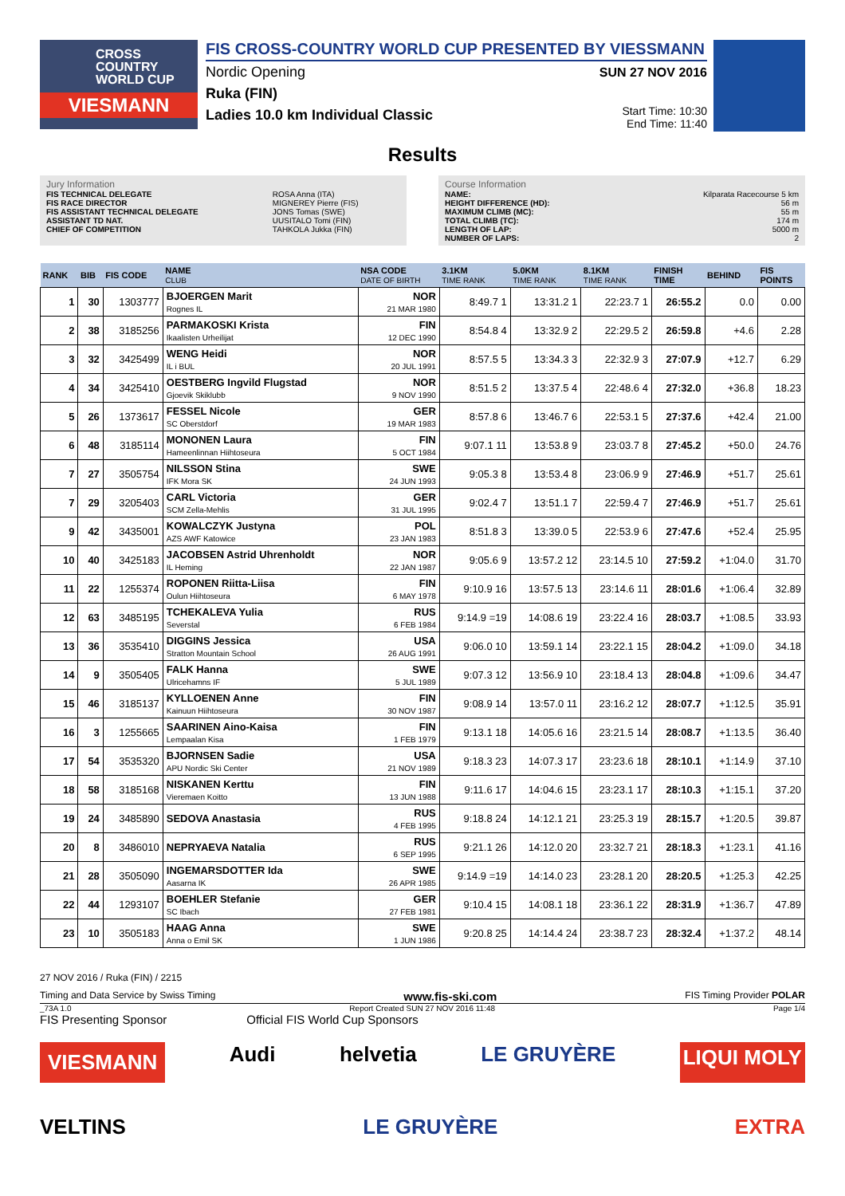CROSS
COUNTRY
WORLD CUP
VIESMANN
FIS CROSS-COUNTRY WORLD CUP PRESENTED BY VIESSMANN
Nordic Opening
Ruka (FIN)
Ladies 10.0 km Individual Classic
SUN 27 NOV 2016
Start Time: 10:30
End Time: 11:40
Results
Jury Information
| FIS TECHNICAL DELEGATE | ROSA Anna (ITA) |
| FIS RACE DIRECTOR | MIGNEREY Pierre (FIS) |
| FIS ASSISTANT TECHNICAL DELEGATE | JONS Tomas (SWE) |
| ASSISTANT TD NAT. | UUSITALO Tomi (FIN) |
| CHIEF OF COMPETITION | TAHKOLA Jukka (FIN) |
Course Information
| NAME: | Kilparata Racecourse 5 km |
| HEIGHT DIFFERENCE (HD): | 56 m |
| MAXIMUM CLIMB (MC): | 55 m |
| TOTAL CLIMB (TC): | 174 m |
| LENGTH OF LAP: | 5000 m |
| NUMBER OF LAPS: | 2 |
| RANK | BIB | FIS CODE | NAME CLUB | NSA CODE DATE OF BIRTH | 3.1KM TIME RANK | 5.0KM TIME RANK | 8.1KM TIME RANK | FINISH TIME | BEHIND | FIS POINTS |
| --- | --- | --- | --- | --- | --- | --- | --- | --- | --- | --- |
| 1 | 30 | 1303777 | BJOERGEN Marit Rognes IL | NOR 21 MAR 1980 | 8:49.7 1 | 13:31.2 1 | 22:23.7 1 | 26:55.2 | 0.0 | 0.00 |
| 2 | 38 | 3185256 | PARMAKOSKI Krista Ikaalisten Urheilijat | FIN 12 DEC 1990 | 8:54.8 4 | 13:32.9 2 | 22:29.5 2 | 26:59.8 | +4.6 | 2.28 |
| 3 | 32 | 3425499 | WENG Heidi IL i BUL | NOR 20 JUL 1991 | 8:57.5 5 | 13:34.3 3 | 22:32.9 3 | 27:07.9 | +12.7 | 6.29 |
| 4 | 34 | 3425410 | OESTBERG Ingvild Flugstad Gjoevik Skiklubb | NOR 9 NOV 1990 | 8:51.5 2 | 13:37.5 4 | 22:48.6 4 | 27:32.0 | +36.8 | 18.23 |
| 5 | 26 | 1373617 | FESSEL Nicole SC Oberstdorf | GER 19 MAR 1983 | 8:57.8 6 | 13:46.7 6 | 22:53.1 5 | 27:37.6 | +42.4 | 21.00 |
| 6 | 48 | 3185114 | MONONEN Laura Hameenlinnan Hiihtoseura | FIN 5 OCT 1984 | 9:07.1 11 | 13:53.8 9 | 23:03.7 8 | 27:45.2 | +50.0 | 24.76 |
| 7 | 27 | 3505754 | NILSSON Stina IFK Mora SK | SWE 24 JUN 1993 | 9:05.3 8 | 13:53.4 8 | 23:06.9 9 | 27:46.9 | +51.7 | 25.61 |
| 7 | 29 | 3205403 | CARL Victoria SCM Zella-Mehlis | GER 31 JUL 1995 | 9:02.4 7 | 13:51.1 7 | 22:59.4 7 | 27:46.9 | +51.7 | 25.61 |
| 9 | 42 | 3435001 | KOWALCZYK Justyna AZS AWF Katowice | POL 23 JAN 1983 | 8:51.8 3 | 13:39.0 5 | 22:53.9 6 | 27:47.6 | +52.4 | 25.95 |
| 10 | 40 | 3425183 | JACOBSEN Astrid Uhrenholdt IL Heming | NOR 22 JAN 1987 | 9:05.6 9 | 13:57.2 12 | 23:14.5 10 | 27:59.2 | +1:04.0 | 31.70 |
| 11 | 22 | 1255374 | ROPONEN Riitta-Liisa Oulun Hiihtoseura | FIN 6 MAY 1978 | 9:10.9 16 | 13:57.5 13 | 23:14.6 11 | 28:01.6 | +1:06.4 | 32.89 |
| 12 | 63 | 3485195 | TCHEKALEVA Yulia Severstal | RUS 6 FEB 1984 | 9:14.9 =19 | 14:08.6 19 | 23:22.4 16 | 28:03.7 | +1:08.5 | 33.93 |
| 13 | 36 | 3535410 | DIGGINS Jessica Stratton Mountain School | USA 26 AUG 1991 | 9:06.0 10 | 13:59.1 14 | 23:22.1 15 | 28:04.2 | +1:09.0 | 34.18 |
| 14 | 9 | 3505405 | FALK Hanna Ulricehamns IF | SWE 5 JUL 1989 | 9:07.3 12 | 13:56.9 10 | 23:18.4 13 | 28:04.8 | +1:09.6 | 34.47 |
| 15 | 46 | 3185137 | KYLLOENEN Anne Kainuun Hiihtoseura | FIN 30 NOV 1987 | 9:08.9 14 | 13:57.0 11 | 23:16.2 12 | 28:07.7 | +1:12.5 | 35.91 |
| 16 | 3 | 1255665 | SAARINEN Aino-Kaisa Lempaalan Kisa | FIN 1 FEB 1979 | 9:13.1 18 | 14:05.6 16 | 23:21.5 14 | 28:08.7 | +1:13.5 | 36.40 |
| 17 | 54 | 3535320 | BJORNSEN Sadie APU Nordic Ski Center | USA 21 NOV 1989 | 9:18.3 23 | 14:07.3 17 | 23:23.6 18 | 28:10.1 | +1:14.9 | 37.10 |
| 18 | 58 | 3185168 | NISKANEN Kerttu Vieremaen Koitto | FIN 13 JUN 1988 | 9:11.6 17 | 14:04.6 15 | 23:23.1 17 | 28:10.3 | +1:15.1 | 37.20 |
| 19 | 24 | 3485890 | SEDOVA Anastasia | RUS 4 FEB 1995 | 9:18.8 24 | 14:12.1 21 | 23:25.3 19 | 28:15.7 | +1:20.5 | 39.87 |
| 20 | 8 | 3486010 | NEPRYAEVA Natalia | RUS 6 SEP 1995 | 9:21.1 26 | 14:12.0 20 | 23:32.7 21 | 28:18.3 | +1:23.1 | 41.16 |
| 21 | 28 | 3505090 | INGEMARSDOTTER Ida Aasarna IK | SWE 26 APR 1985 | 9:14.9 =19 | 14:14.0 23 | 23:28.1 20 | 28:20.5 | +1:25.3 | 42.25 |
| 22 | 44 | 1293107 | BOEHLER Stefanie SC Ibach | GER 27 FEB 1981 | 9:10.4 15 | 14:08.1 18 | 23:36.1 22 | 28:31.9 | +1:36.7 | 47.89 |
| 23 | 10 | 3505183 | HAAG Anna Anna o Emil SK | SWE 1 JUN 1986 | 9:20.8 25 | 14:14.4 24 | 23:38.7 23 | 28:32.4 | +1:37.2 | 48.14 |
27 NOV 2016 / Ruka (FIN) / 2215
Timing and Data Service by Swiss Timing www.fis-ski.com FIS Timing Provider POLAR
_73A 1.0 Report Created SUN 27 NOV 2016 11:48 Page 1/4
FIS Presenting Sponsor Official FIS World Cup Sponsors
VIESMANN Audi helvetia LE GRUYÈRE LIQUI MOLY
VELTINS LE GRUYÈRE EXTRA